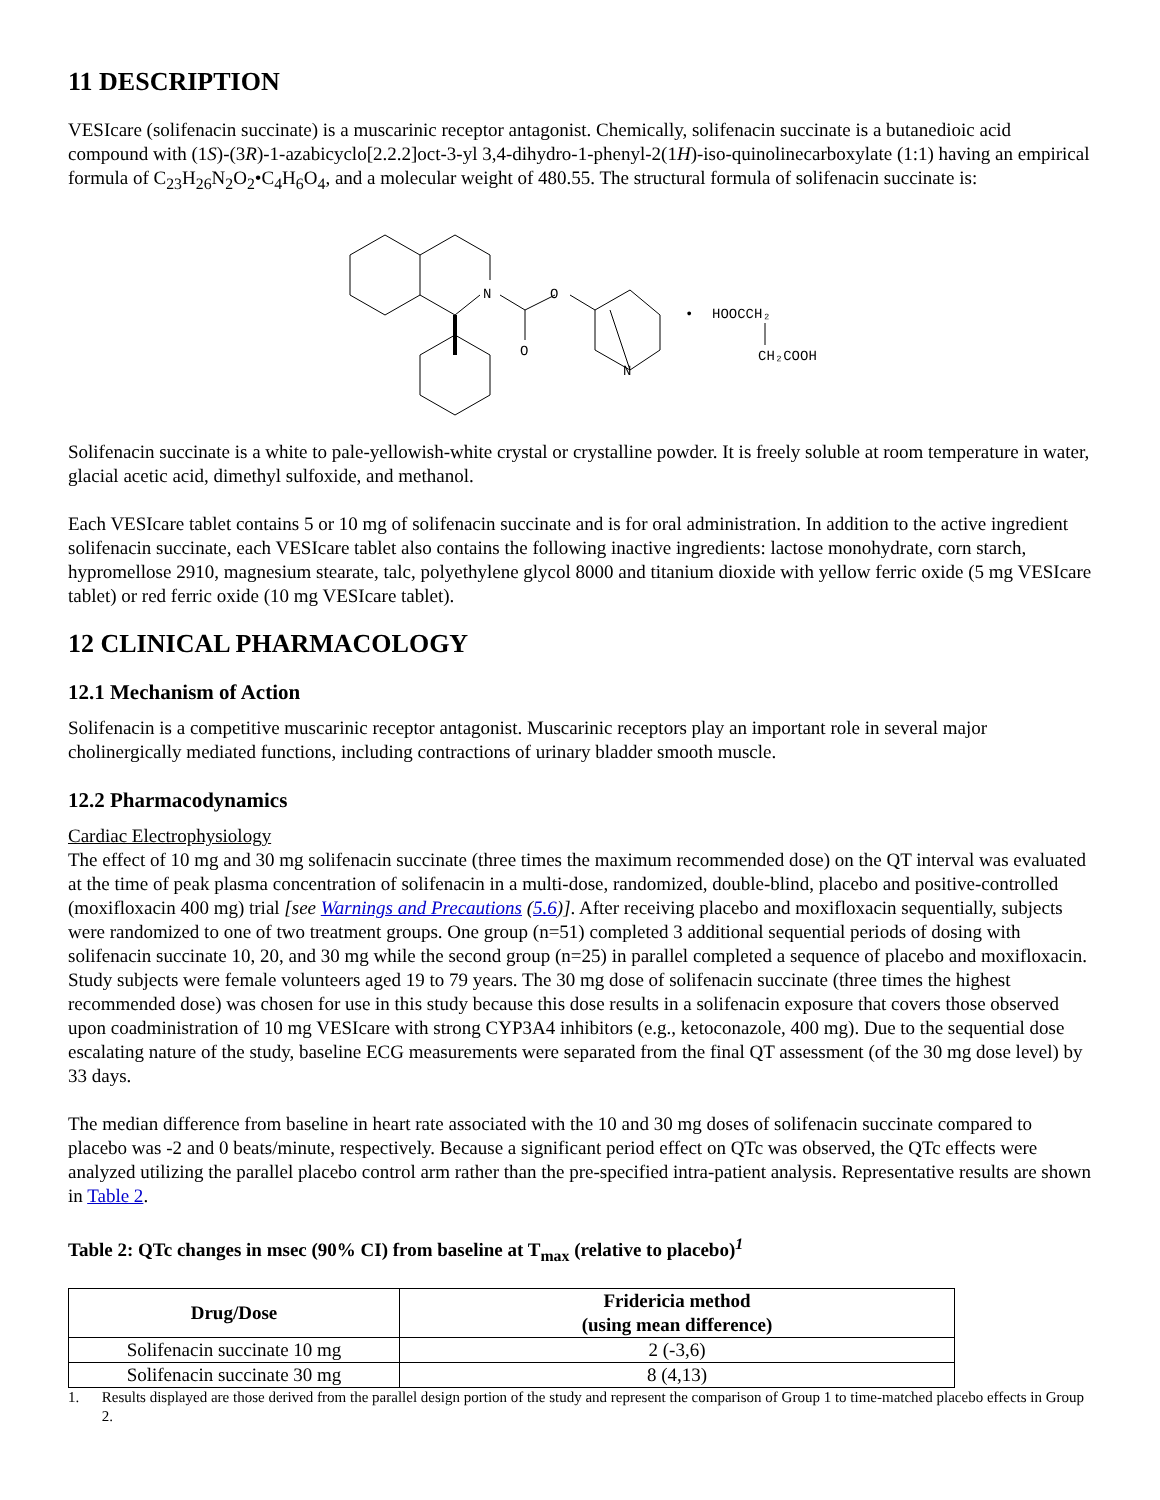11 DESCRIPTION
VESIcare (solifenacin succinate) is a muscarinic receptor antagonist. Chemically, solifenacin succinate is a butanedioic acid compound with (1S)-(3R)-1-azabicyclo[2.2.2]oct-3-yl 3,4-dihydro-1-phenyl-2(1H)-iso-quinolinecarboxylate (1:1) having an empirical formula of C<sub>23</sub>H<sub>26</sub>N<sub>2</sub>O<sub>2</sub>•C<sub>4</sub>H<sub>6</sub>O<sub>4</sub>, and a molecular weight of 480.55. The structural formula of solifenacin succinate is:
N
O
O
N
•
HOOCCH₂
CH₂COOH
Solifenacin succinate is a white to pale-yellowish-white crystal or crystalline powder. It is freely soluble at room temperature in water, glacial acetic acid, dimethyl sulfoxide, and methanol.
Each VESIcare tablet contains 5 or 10 mg of solifenacin succinate and is for oral administration. In addition to the active ingredient solifenacin succinate, each VESIcare tablet also contains the following inactive ingredients: lactose monohydrate, corn starch, hypromellose 2910, magnesium stearate, talc, polyethylene glycol 8000 and titanium dioxide with yellow ferric oxide (5 mg VESIcare tablet) or red ferric oxide (10 mg VESIcare tablet).
12 CLINICAL PHARMACOLOGY
12.1 Mechanism of Action
Solifenacin is a competitive muscarinic receptor antagonist. Muscarinic receptors play an important role in several major cholinergically mediated functions, including contractions of urinary bladder smooth muscle.
12.2 Pharmacodynamics
Cardiac Electrophysiology
The effect of 10 mg and 30 mg solifenacin succinate (three times the maximum recommended dose) on the QT interval was evaluated at the time of peak plasma concentration of solifenacin in a multi-dose, randomized, double-blind, placebo and positive-controlled (moxifloxacin 400 mg) trial [see Warnings and Precautions (5.6)]. After receiving placebo and moxifloxacin sequentially, subjects were randomized to one of two treatment groups. One group (n=51) completed 3 additional sequential periods of dosing with solifenacin succinate 10, 20, and 30 mg while the second group (n=25) in parallel completed a sequence of placebo and moxifloxacin. Study subjects were female volunteers aged 19 to 79 years. The 30 mg dose of solifenacin succinate (three times the highest recommended dose) was chosen for use in this study because this dose results in a solifenacin exposure that covers those observed upon coadministration of 10 mg VESIcare with strong CYP3A4 inhibitors (e.g., ketoconazole, 400 mg). Due to the sequential dose escalating nature of the study, baseline ECG measurements were separated from the final QT assessment (of the 30 mg dose level) by 33 days.
The median difference from baseline in heart rate associated with the 10 and 30 mg doses of solifenacin succinate compared to placebo was -2 and 0 beats/minute, respectively. Because a significant period effect on QTc was observed, the QTc effects were analyzed utilizing the parallel placebo control arm rather than the pre-specified intra-patient analysis. Representative results are shown in Table 2.
Table 2: QTc changes in msec (90% CI) from baseline at T<sub>max</sub> (relative to placebo)<sup>1</sup>
| Drug/Dose | Fridericia method (using mean difference) |
| --- | --- |
| Solifenacin succinate 10 mg | 2 (-3,6) |
| Solifenacin succinate 30 mg | 8 (4,13) |
1. Results displayed are those derived from the parallel design portion of the study and represent the comparison of Group 1 to time-matched placebo effects in Group 2.